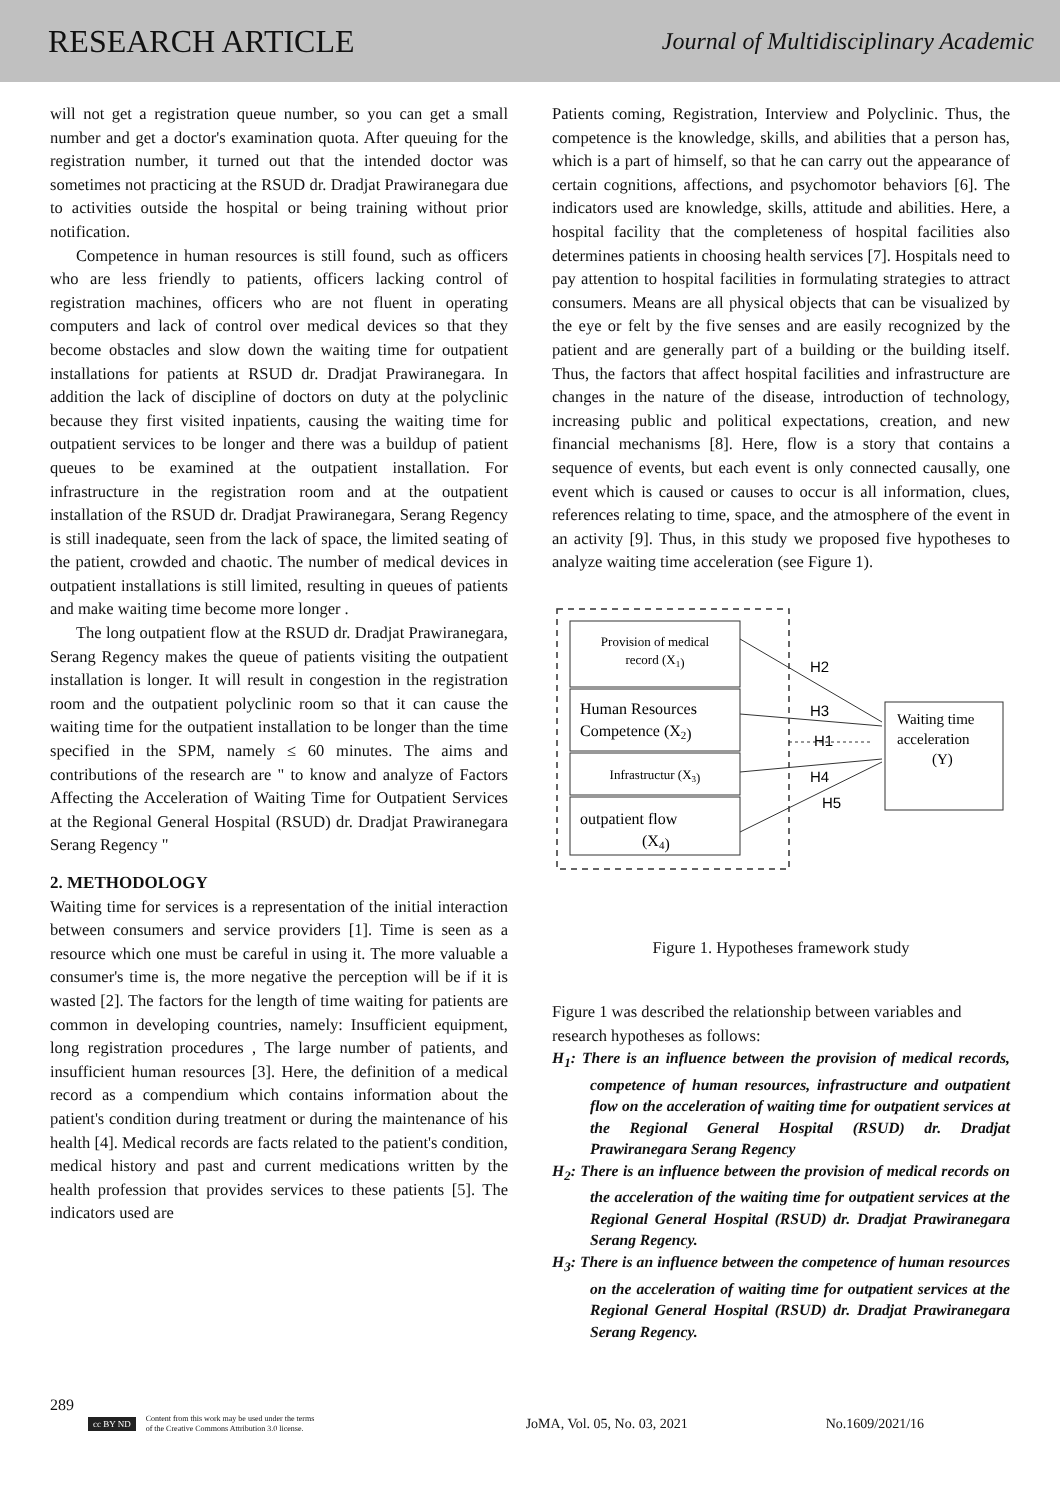RESEARCH ARTICLE Journal of Multidisciplinary Academic
will not get a registration queue number, so you can get a small number and get a doctor's examination quota. After queuing for the registration number, it turned out that the intended doctor was sometimes not practicing at the RSUD dr. Dradjat Prawiranegara due to activities outside the hospital or being training without prior notification.
Competence in human resources is still found, such as officers who are less friendly to patients, officers lacking control of registration machines, officers who are not fluent in operating computers and lack of control over medical devices so that they become obstacles and slow down the waiting time for outpatient installations for patients at RSUD dr. Dradjat Prawiranegara. In addition the lack of discipline of doctors on duty at the polyclinic because they first visited inpatients, causing the waiting time for outpatient services to be longer and there was a buildup of patient queues to be examined at the outpatient installation. For infrastructure in the registration room and at the outpatient installation of the RSUD dr. Dradjat Prawiranegara, Serang Regency is still inadequate, seen from the lack of space, the limited seating of the patient, crowded and chaotic. The number of medical devices in outpatient installations is still limited, resulting in queues of patients and make waiting time become more longer .
The long outpatient flow at the RSUD dr. Dradjat Prawiranegara, Serang Regency makes the queue of patients visiting the outpatient installation is longer. It will result in congestion in the registration room and the outpatient polyclinic room so that it can cause the waiting time for the outpatient installation to be longer than the time specified in the SPM, namely ≤ 60 minutes. The aims and contributions of the research are " to know and analyze of Factors Affecting the Acceleration of Waiting Time for Outpatient Services at the Regional General Hospital (RSUD) dr. Dradjat Prawiranegara Serang Regency "
2. METHODOLOGY
Waiting time for services is a representation of the initial interaction between consumers and service providers [1]. Time is seen as a resource which one must be careful in using it. The more valuable a consumer's time is, the more negative the perception will be if it is wasted [2]. The factors for the length of time waiting for patients are common in developing countries, namely: Insufficient equipment, long registration procedures , The large number of patients, and insufficient human resources [3]. Here, the definition of a medical record as a compendium which contains information about the patient's condition during treatment or during the maintenance of his health [4]. Medical records are facts related to the patient's condition, medical history and past and current medications written by the health profession that provides services to these patients [5]. The indicators used are
Patients coming, Registration, Interview and Polyclinic. Thus, the competence is the knowledge, skills, and abilities that a person has, which is a part of himself, so that he can carry out the appearance of certain cognitions, affections, and psychomotor behaviors [6]. The indicators used are knowledge, skills, attitude and abilities. Here, a hospital facility that the completeness of hospital facilities also determines patients in choosing health services [7]. Hospitals need to pay attention to hospital facilities in formulating strategies to attract consumers. Means are all physical objects that can be visualized by the eye or felt by the five senses and are easily recognized by the patient and are generally part of a building or the building itself. Thus, the factors that affect hospital facilities and infrastructure are changes in the nature of the disease, introduction of technology, increasing public and political expectations, creation, and new financial mechanisms [8]. Here, flow is a story that contains a sequence of events, but each event is only connected causally, one event which is caused or causes to occur is all information, clues, references relating to time, space, and the atmosphere of the event in an activity [9]. Thus, in this study we proposed five hypotheses to analyze waiting time acceleration (see Figure 1).
Provision of medical
record (X1)
Human Resources
Competence (X2)
Infrastructur (X3)
outpatient flow
(X4)
Waiting time
acceleration
(Y)
H2
H3
H1
H4
H5
Figure 1. Hypotheses framework study
Figure 1 was described the relationship between variables and research hypotheses as follows:
H<sub>1</sub>: There is an influence between the provision of medical records, competence of human resources, infrastructure and outpatient flow on the acceleration of waiting time for outpatient services at the Regional General Hospital (RSUD) dr. Dradjat Prawiranegara Serang Regency
H<sub>2</sub>: There is an influence between the provision of medical records on the acceleration of the waiting time for outpatient services at the Regional General Hospital (RSUD) dr. Dradjat Prawiranegara Serang Regency.
H<sub>3</sub>: There is an influence between the competence of human resources on the acceleration of waiting time for outpatient services at the Regional General Hospital (RSUD) dr. Dradjat Prawiranegara Serang Regency.
289
cc BY ND Content from this work may be used under the terms
of the Creative Commons Attribution 3.0 license. JoMA, Vol. 05, No. 03, 2021 No.1609/2021/16